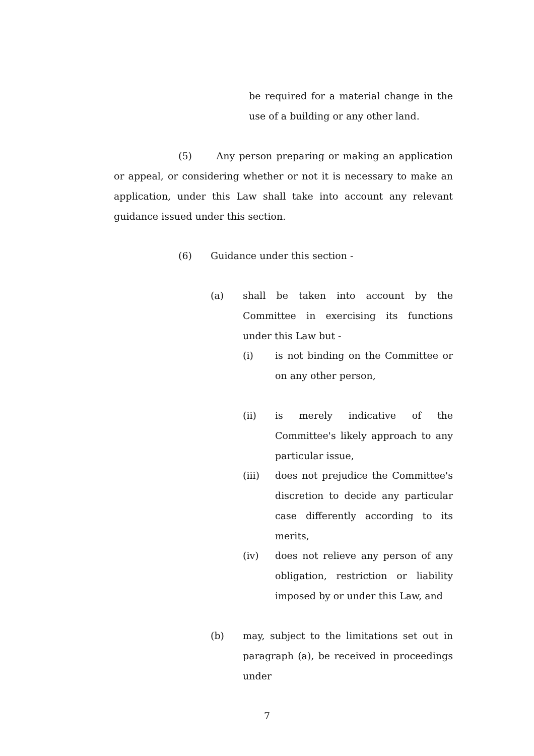be required for a material change in the use of a building or any other land.
(5) Any person preparing or making an application or appeal, or considering whether or not it is necessary to make an application, under this Law shall take into account any relevant guidance issued under this section.
(6) Guidance under this section -
(a) shall be taken into account by the Committee in exercising its functions under this Law but -
(i) is not binding on the Committee or on any other person,
(ii) is merely indicative of the Committee's likely approach to any particular issue,
(iii) does not prejudice the Committee's discretion to decide any particular case differently according to its merits,
(iv) does not relieve any person of any obligation, restriction or liability imposed by or under this Law, and
(b) may, subject to the limitations set out in paragraph (a), be received in proceedings under
7